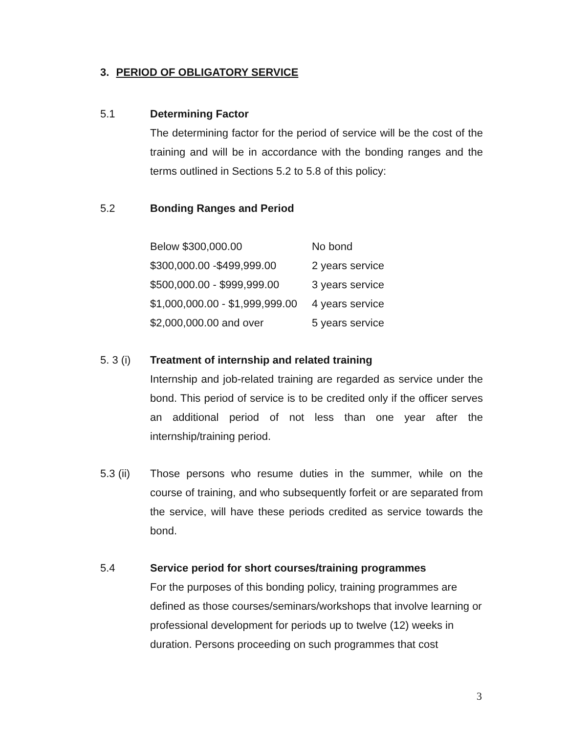3. PERIOD OF OBLIGATORY SERVICE
5.1 Determining Factor
The determining factor for the period of service will be the cost of the training and will be in accordance with the bonding ranges and the terms outlined in Sections 5.2 to 5.8 of this policy:
5.2 Bonding Ranges and Period
| Below $300,000.00 | No bond |
| $300,000.00 -$499,999.00 | 2 years service |
| $500,000.00 - $999,999.00 | 3 years service |
| $1,000,000.00 - $1,999,999.00 | 4 years service |
| $2,000,000.00 and over | 5 years service |
5. 3 (i)
Treatment of internship and related training
Internship and job-related training are regarded as service under the bond. This period of service is to be credited only if the officer serves an additional period of not less than one year after the internship/training period.
5.3 (ii)
Those persons who resume duties in the summer, while on the course of training, and who subsequently forfeit or are separated from the service, will have these periods credited as service towards the bond.
5.4 Service period for short courses/training programmes
For the purposes of this bonding policy, training programmes are defined as those courses/seminars/workshops that involve learning or professional development for periods up to twelve (12) weeks in duration. Persons proceeding on such programmes that cost
3